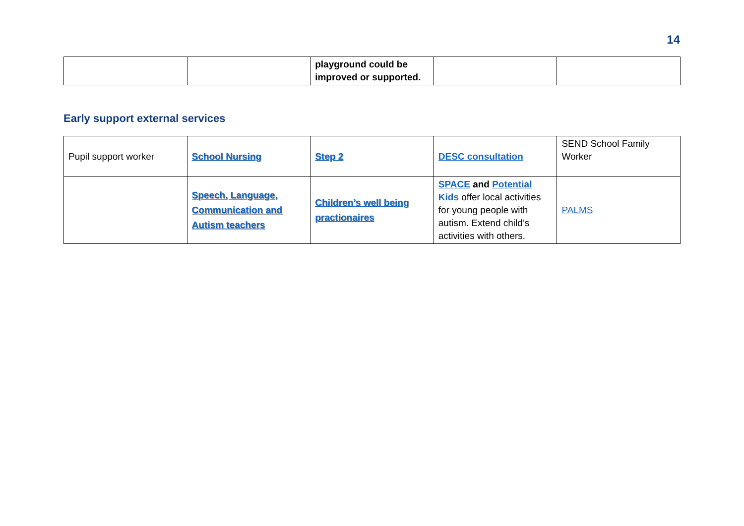14
| | | playground could be improved or supported. | | |
Early support external services
| Pupil support worker | School Nursing | Step 2 | DESC consultation | SEND School Family Worker |
| | Speech, Language, Communication and Autism teachers | Children’s well being practionaires | SPACE and Potential Kids offer local activities for young people with autism. Extend child’s activities with others. | PALMS |